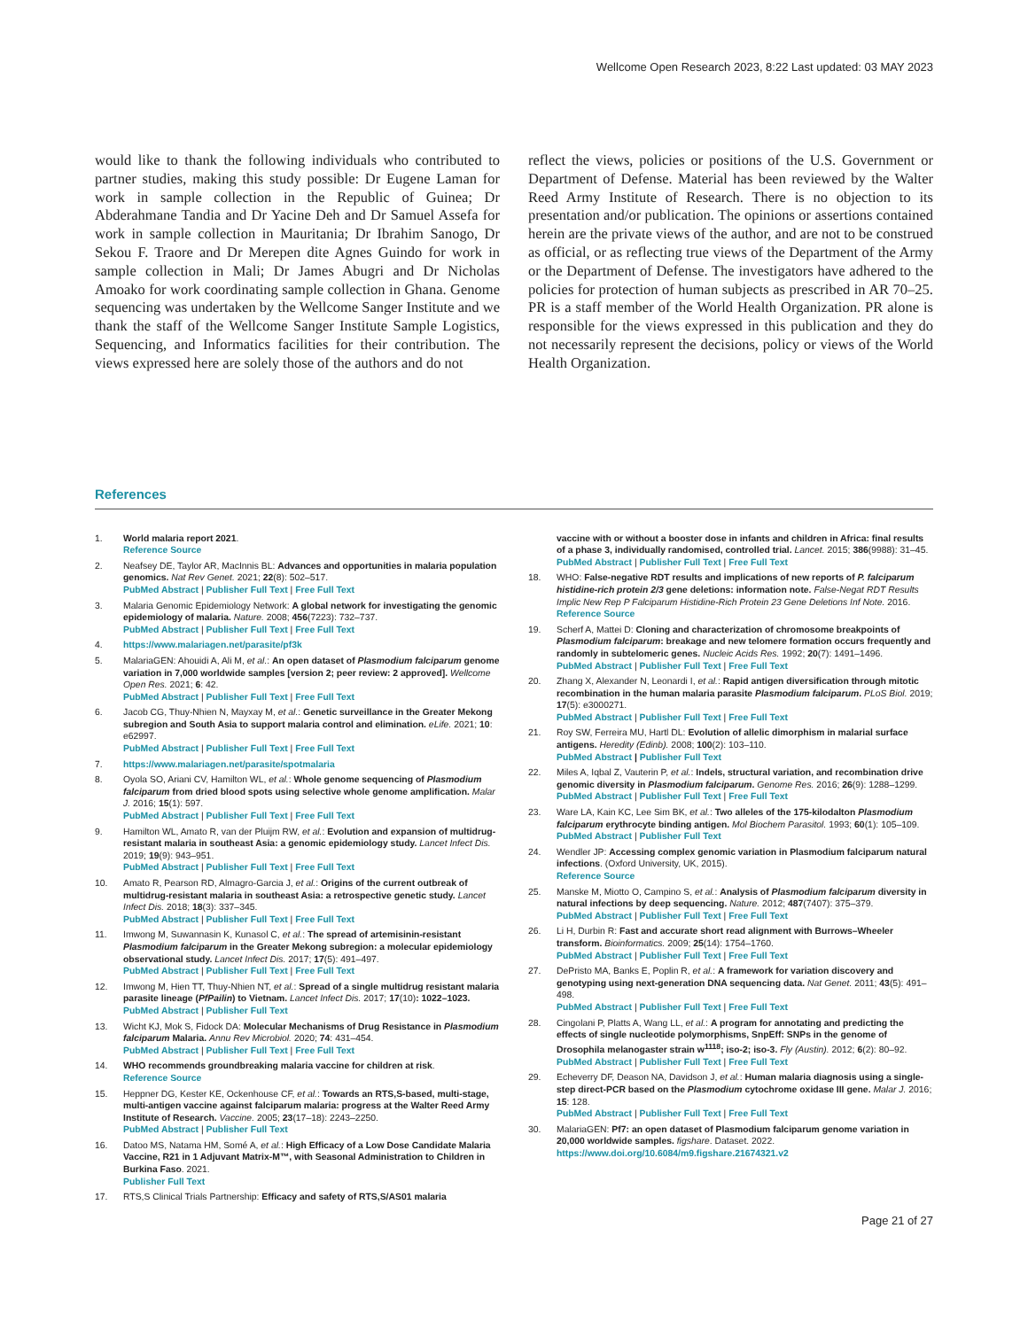Wellcome Open Research 2023, 8:22 Last updated: 03 MAY 2023
would like to thank the following individuals who contributed to partner studies, making this study possible: Dr Eugene Laman for work in sample collection in the Republic of Guinea; Dr Abderahmane Tandia and Dr Yacine Deh and Dr Samuel Assefa for work in sample collection in Mauritania; Dr Ibrahim Sanogo, Dr Sekou F. Traore and Dr Merepen dite Agnes Guindo for work in sample collection in Mali; Dr James Abugri and Dr Nicholas Amoako for work coordinating sample collection in Ghana. Genome sequencing was undertaken by the Wellcome Sanger Institute and we thank the staff of the Wellcome Sanger Institute Sample Logistics, Sequencing, and Informatics facilities for their contribution. The views expressed here are solely those of the authors and do not
reflect the views, policies or positions of the U.S. Government or Department of Defense. Material has been reviewed by the Walter Reed Army Institute of Research. There is no objection to its presentation and/or publication. The opinions or assertions contained herein are the private views of the author, and are not to be construed as official, or as reflecting true views of the Department of the Army or the Department of Defense. The investigators have adhered to the policies for protection of human subjects as prescribed in AR 70–25. PR is a staff member of the World Health Organization. PR alone is responsible for the views expressed in this publication and they do not necessarily represent the decisions, policy or views of the World Health Organization.
References
1. World malaria report 2021.
Reference Source
2. Neafsey DE, Taylor AR, MacInnis BL: Advances and opportunities in malaria population genomics. Nat Rev Genet. 2021; 22(8): 502–517.
PubMed Abstract | Publisher Full Text | Free Full Text
3. Malaria Genomic Epidemiology Network: A global network for investigating the genomic epidemiology of malaria. Nature. 2008; 456(7223): 732–737.
PubMed Abstract | Publisher Full Text | Free Full Text
4. https://www.malariagen.net/parasite/pf3k
5. MalariaGEN: Ahouidi A, Ali M, et al.: An open dataset of Plasmodium falciparum genome variation in 7,000 worldwide samples [version 2; peer review: 2 approved]. Wellcome Open Res. 2021; 6: 42.
PubMed Abstract | Publisher Full Text | Free Full Text
6. Jacob CG, Thuy-Nhien N, Mayxay M, et al.: Genetic surveillance in the Greater Mekong subregion and South Asia to support malaria control and elimination. eLife. 2021; 10: e62997.
PubMed Abstract | Publisher Full Text | Free Full Text
7. https://www.malariagen.net/parasite/spotmalaria
8. Oyola SO, Ariani CV, Hamilton WL, et al.: Whole genome sequencing of Plasmodium falciparum from dried blood spots using selective whole genome amplification. Malar J. 2016; 15(1): 597.
PubMed Abstract | Publisher Full Text | Free Full Text
9. Hamilton WL, Amato R, van der Pluijm RW, et al.: Evolution and expansion of multidrug-resistant malaria in southeast Asia: a genomic epidemiology study. Lancet Infect Dis. 2019; 19(9): 943–951.
PubMed Abstract | Publisher Full Text | Free Full Text
10. Amato R, Pearson RD, Almagro-Garcia J, et al.: Origins of the current outbreak of multidrug-resistant malaria in southeast Asia: a retrospective genetic study. Lancet Infect Dis. 2018; 18(3): 337–345.
PubMed Abstract | Publisher Full Text | Free Full Text
11. Imwong M, Suwannasin K, Kunasol C, et al.: The spread of artemisinin-resistant Plasmodium falciparum in the Greater Mekong subregion: a molecular epidemiology observational study. Lancet Infect Dis. 2017; 17(5): 491–497.
PubMed Abstract | Publisher Full Text | Free Full Text
12. Imwong M, Hien TT, Thuy-Nhien NT, et al.: Spread of a single multidrug resistant malaria parasite lineage (PfPailin) to Vietnam. Lancet Infect Dis. 2017; 17(10): 1022–1023.
PubMed Abstract | Publisher Full Text
13. Wicht KJ, Mok S, Fidock DA: Molecular Mechanisms of Drug Resistance in Plasmodium falciparum Malaria. Annu Rev Microbiol. 2020; 74: 431–454.
PubMed Abstract | Publisher Full Text | Free Full Text
14. WHO recommends groundbreaking malaria vaccine for children at risk.
Reference Source
15. Heppner DG, Kester KE, Ockenhouse CF, et al.: Towards an RTS,S-based, multi-stage, multi-antigen vaccine against falciparum malaria: progress at the Walter Reed Army Institute of Research. Vaccine. 2005; 23(17–18): 2243–2250.
PubMed Abstract | Publisher Full Text
16. Datoo MS, Natama HM, Somé A, et al.: High Efficacy of a Low Dose Candidate Malaria Vaccine, R21 in 1 Adjuvant Matrix-M™, with Seasonal Administration to Children in Burkina Faso. 2021.
Publisher Full Text
17. RTS,S Clinical Trials Partnership: Efficacy and safety of RTS,S/AS01 malaria
vaccine with or without a booster dose in infants and children in Africa: final results of a phase 3, individually randomised, controlled trial. Lancet. 2015; 386(9988): 31–45.
PubMed Abstract | Publisher Full Text | Free Full Text
18. WHO: False-negative RDT results and implications of new reports of P. falciparum histidine-rich protein 2/3 gene deletions: information note. False-Negat RDT Results Implic New Rep P Falciparum Histidine-Rich Protein 23 Gene Deletions Inf Note. 2016.
Reference Source
19. Scherf A, Mattei D: Cloning and characterization of chromosome breakpoints of Plasmodium falciparum: breakage and new telomere formation occurs frequently and randomly in subtelomeric genes. Nucleic Acids Res. 1992; 20(7): 1491–1496.
PubMed Abstract | Publisher Full Text | Free Full Text
20. Zhang X, Alexander N, Leonardi I, et al.: Rapid antigen diversification through mitotic recombination in the human malaria parasite Plasmodium falciparum. PLoS Biol. 2019; 17(5): e3000271.
PubMed Abstract | Publisher Full Text | Free Full Text
21. Roy SW, Ferreira MU, Hartl DL: Evolution of allelic dimorphism in malarial surface antigens. Heredity (Edinb). 2008; 100(2): 103–110.
PubMed Abstract | Publisher Full Text
22. Miles A, Iqbal Z, Vauterin P, et al.: Indels, structural variation, and recombination drive genomic diversity in Plasmodium falciparum. Genome Res. 2016; 26(9): 1288–1299.
PubMed Abstract | Publisher Full Text | Free Full Text
23. Ware LA, Kain KC, Lee Sim BK, et al.: Two alleles of the 175-kilodalton Plasmodium falciparum erythrocyte binding antigen. Mol Biochem Parasitol. 1993; 60(1): 105–109.
PubMed Abstract | Publisher Full Text
24. Wendler JP: Accessing complex genomic variation in Plasmodium falciparum natural infections. (Oxford University, UK, 2015).
Reference Source
25. Manske M, Miotto O, Campino S, et al.: Analysis of Plasmodium falciparum diversity in natural infections by deep sequencing. Nature. 2012; 487(7407): 375–379.
PubMed Abstract | Publisher Full Text | Free Full Text
26. Li H, Durbin R: Fast and accurate short read alignment with Burrows–Wheeler transform. Bioinformatics. 2009; 25(14): 1754–1760.
PubMed Abstract | Publisher Full Text | Free Full Text
27. DePristo MA, Banks E, Poplin R, et al.: A framework for variation discovery and genotyping using next-generation DNA sequencing data. Nat Genet. 2011; 43(5): 491–498.
PubMed Abstract | Publisher Full Text | Free Full Text
28. Cingolani P, Platts A, Wang LL, et al.: A program for annotating and predicting the effects of single nucleotide polymorphisms, SnpEff: SNPs in the genome of Drosophila melanogaster strain w<sup>1118</sup>; iso-2; iso-3. Fly (Austin). 2012; 6(2): 80–92.
PubMed Abstract | Publisher Full Text | Free Full Text
29. Echeverry DF, Deason NA, Davidson J, et al.: Human malaria diagnosis using a single-step direct-PCR based on the Plasmodium cytochrome oxidase III gene. Malar J. 2016; 15: 128.
PubMed Abstract | Publisher Full Text | Free Full Text
30. MalariaGEN: Pf7: an open dataset of Plasmodium falciparum genome variation in 20,000 worldwide samples. figshare. Dataset. 2022.
https://www.doi.org/10.6084/m9.figshare.21674321.v2
Page 21 of 27